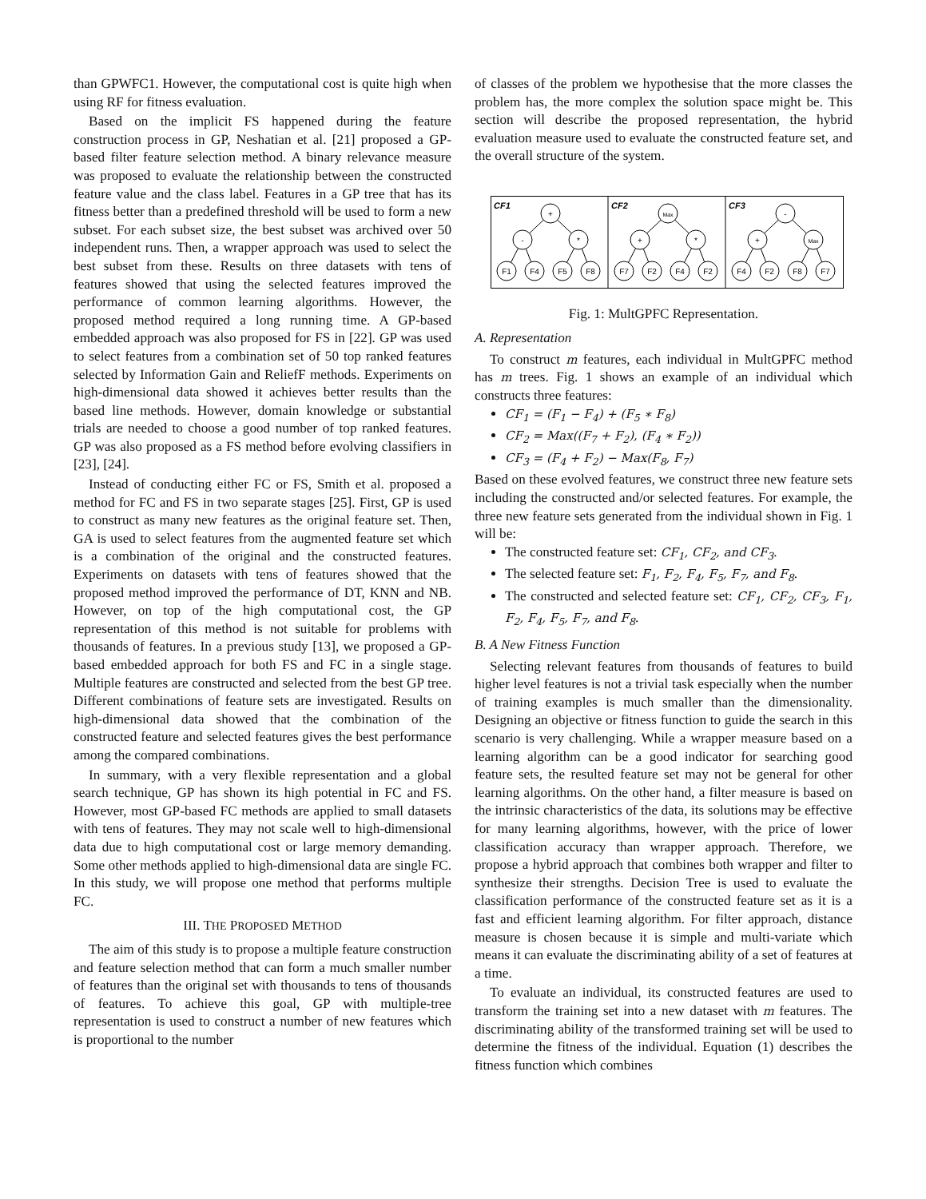than GPWFC1. However, the computational cost is quite high when using RF for fitness evaluation.
Based on the implicit FS happened during the feature construction process in GP, Neshatian et al. [21] proposed a GP-based filter feature selection method. A binary relevance measure was proposed to evaluate the relationship between the constructed feature value and the class label. Features in a GP tree that has its fitness better than a predefined threshold will be used to form a new subset. For each subset size, the best subset was archived over 50 independent runs. Then, a wrapper approach was used to select the best subset from these. Results on three datasets with tens of features showed that using the selected features improved the performance of common learning algorithms. However, the proposed method required a long running time. A GP-based embedded approach was also proposed for FS in [22]. GP was used to select features from a combination set of 50 top ranked features selected by Information Gain and ReliefF methods. Experiments on high-dimensional data showed it achieves better results than the based line methods. However, domain knowledge or substantial trials are needed to choose a good number of top ranked features. GP was also proposed as a FS method before evolving classifiers in [23], [24].
Instead of conducting either FC or FS, Smith et al. proposed a method for FC and FS in two separate stages [25]. First, GP is used to construct as many new features as the original feature set. Then, GA is used to select features from the augmented feature set which is a combination of the original and the constructed features. Experiments on datasets with tens of features showed that the proposed method improved the performance of DT, KNN and NB. However, on top of the high computational cost, the GP representation of this method is not suitable for problems with thousands of features. In a previous study [13], we proposed a GP-based embedded approach for both FS and FC in a single stage. Multiple features are constructed and selected from the best GP tree. Different combinations of feature sets are investigated. Results on high-dimensional data showed that the combination of the constructed feature and selected features gives the best performance among the compared combinations.
In summary, with a very flexible representation and a global search technique, GP has shown its high potential in FC and FS. However, most GP-based FC methods are applied to small datasets with tens of features. They may not scale well to high-dimensional data due to high computational cost or large memory demanding. Some other methods applied to high-dimensional data are single FC. In this study, we will propose one method that performs multiple FC.
III. THE PROPOSED METHOD
The aim of this study is to propose a multiple feature construction and feature selection method that can form a much smaller number of features than the original set with thousands to tens of thousands of features. To achieve this goal, GP with multiple-tree representation is used to construct a number of new features which is proportional to the number
of classes of the problem we hypothesise that the more classes the problem has, the more complex the solution space might be. This section will describe the proposed representation, the hybrid evaluation measure used to evaluate the constructed feature set, and the overall structure of the system.
CF1
CF2
CF3
+
-
*
F1
F4
F5
F8
Max
+
*
F7
F2
F4
F2
-
+
Max
F4
F2
F8
F7
Fig. 1: MultGPFC Representation.
A. Representation
To construct m features, each individual in MultGPFC method has m trees. Fig. 1 shows an example of an individual which constructs three features:
CF<sub>1</sub> = (F<sub>1</sub> − F<sub>4</sub>) + (F<sub>5</sub> ∗ F<sub>8</sub>)
CF<sub>2</sub> = Max((F<sub>7</sub> + F<sub>2</sub>), (F<sub>4</sub> ∗ F<sub>2</sub>))
CF<sub>3</sub> = (F<sub>4</sub> + F<sub>2</sub>) − Max(F<sub>8</sub>, F<sub>7</sub>)
Based on these evolved features, we construct three new feature sets including the constructed and/or selected features. For example, the three new feature sets generated from the individual shown in Fig. 1 will be:
The constructed feature set: CF<sub>1</sub>, CF<sub>2</sub>, and CF<sub>3</sub>.
The selected feature set: F<sub>1</sub>, F<sub>2</sub>, F<sub>4</sub>, F<sub>5</sub>, F<sub>7</sub>, and F<sub>8</sub>.
The constructed and selected feature set: CF<sub>1</sub>, CF<sub>2</sub>, CF<sub>3</sub>, F<sub>1</sub>, F<sub>2</sub>, F<sub>4</sub>, F<sub>5</sub>, F<sub>7</sub>, and F<sub>8</sub>.
B. A New Fitness Function
Selecting relevant features from thousands of features to build higher level features is not a trivial task especially when the number of training examples is much smaller than the dimensionality. Designing an objective or fitness function to guide the search in this scenario is very challenging. While a wrapper measure based on a learning algorithm can be a good indicator for searching good feature sets, the resulted feature set may not be general for other learning algorithms. On the other hand, a filter measure is based on the intrinsic characteristics of the data, its solutions may be effective for many learning algorithms, however, with the price of lower classification accuracy than wrapper approach. Therefore, we propose a hybrid approach that combines both wrapper and filter to synthesize their strengths. Decision Tree is used to evaluate the classification performance of the constructed feature set as it is a fast and efficient learning algorithm. For filter approach, distance measure is chosen because it is simple and multi-variate which means it can evaluate the discriminating ability of a set of features at a time.
To evaluate an individual, its constructed features are used to transform the training set into a new dataset with m features. The discriminating ability of the transformed training set will be used to determine the fitness of the individual. Equation (1) describes the fitness function which combines